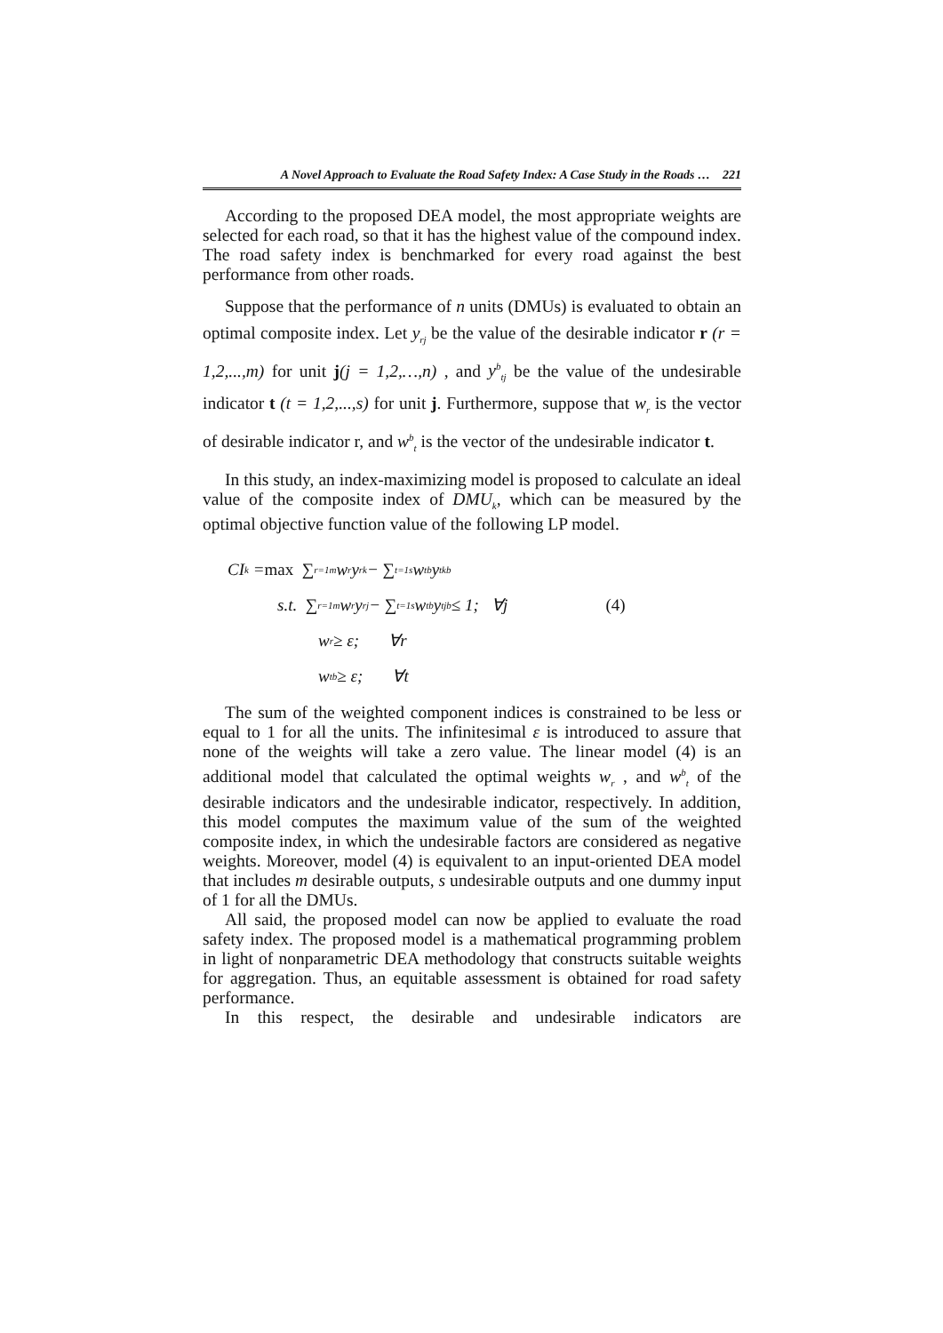A Novel Approach to Evaluate the Road Safety Index: A Case Study in the Roads … 221
According to the proposed DEA model, the most appropriate weights are selected for each road, so that it has the highest value of the compound index. The road safety index is benchmarked for every road against the best performance from other roads.
Suppose that the performance of n units (DMUs) is evaluated to obtain an optimal composite index. Let y<sub>rj</sub> be the value of the desirable indicator r (r = 1,2,...,m) for unit j(j = 1,2,…,n) , and y<sup>b</sup><sub>tj</sub> be the value of the undesirable indicator t (t = 1,2,...,s) for unit j. Furthermore, suppose that w<sub>r</sub> is the vector of desirable indicator r, and w<sup>b</sup><sub>t</sub> is the vector of the undesirable indicator t.
In this study, an index-maximizing model is proposed to calculate an ideal value of the composite index of DMU<sub>k</sub>, which can be measured by the optimal objective function value of the following LP model.
CI<sub>k</sub> = max ∑<sub>r=1</sub><sup>m</sup> w<sub>r</sub> y<sub>rk</sub> − ∑<sub>t=1</sub><sup>s</sup> w<sub>t</sub><sup>b</sup> y<sub>tk</sub><sup>b</sup>
s.t. ∑<sub>r=1</sub><sup>m</sup> w<sub>r</sub> y<sub>rj</sub> − ∑<sub>t=1</sub><sup>s</sup> w<sub>t</sub><sup>b</sup> y<sub>tj</sub><sup>b</sup> ≤ 1; ∀j (4)
w<sub>r</sub> ≥ ε; ∀r
w<sub>t</sub><sup>b</sup> ≥ ε; ∀t
The sum of the weighted component indices is constrained to be less or equal to 1 for all the units. The infinitesimal ε is introduced to assure that none of the weights will take a zero value. The linear model (4) is an additional model that calculated the optimal weights w<sub>r</sub> , and w<sup>b</sup><sub>t</sub> of the desirable indicators and the undesirable indicator, respectively. In addition, this model computes the maximum value of the sum of the weighted composite index, in which the undesirable factors are considered as negative weights. Moreover, model (4) is equivalent to an input-oriented DEA model that includes m desirable outputs, s undesirable outputs and one dummy input of 1 for all the DMUs.
All said, the proposed model can now be applied to evaluate the road safety index. The proposed model is a mathematical programming problem in light of nonparametric DEA methodology that constructs suitable weights for aggregation. Thus, an equitable assessment is obtained for road safety performance.
In this respect, the desirable and undesirable indicators are